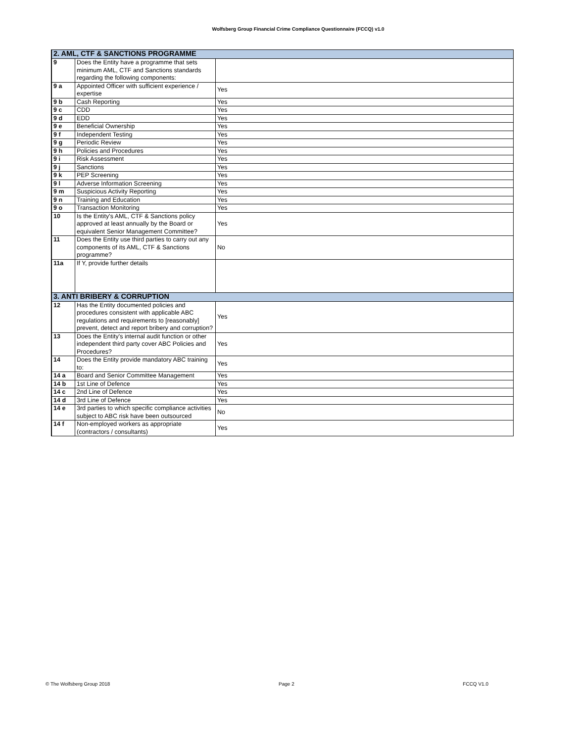Wolfsberg Group Financial Crime Compliance Questionnaire (FCCQ) v1.0
| 2. AML, CTF & SANCTIONS PROGRAMME | | |
| --- | --- | --- |
| 9 | Does the Entity have a programme that sets minimum AML, CTF and Sanctions standards regarding the following components: | |
| 9 a | Appointed Officer with sufficient experience / expertise | Yes |
| 9 b | Cash Reporting | Yes |
| 9 c | CDD | Yes |
| 9 d | EDD | Yes |
| 9 e | Beneficial Ownership | Yes |
| 9 f | Independent Testing | Yes |
| 9 g | Periodic Review | Yes |
| 9 h | Policies and Procedures | Yes |
| 9 i | Risk Assessment | Yes |
| 9 j | Sanctions | Yes |
| 9 k | PEP Screening | Yes |
| 9 l | Adverse Information Screening | Yes |
| 9 m | Suspicious Activity Reporting | Yes |
| 9 n | Training and Education | Yes |
| 9 o | Transaction Monitoring | Yes |
| 10 | Is the Entity's AML, CTF & Sanctions policy approved at least annually by the Board or equivalent Senior Management Committee? | Yes |
| 11 | Does the Entity use third parties to carry out any components of its AML, CTF & Sanctions programme? | No |
| 11a | If Y, provide further details | |
| 3. ANTI BRIBERY & CORRUPTION | | |
| 12 | Has the Entity documented policies and procedures consistent with applicable ABC regulations and requirements to [reasonably] prevent, detect and report bribery and corruption? | Yes |
| 13 | Does the Entity's internal audit function or other independent third party cover ABC Policies and Procedures? | Yes |
| 14 | Does the Entity provide mandatory ABC training to: | Yes |
| 14 a | Board and Senior Committee Management | Yes |
| 14 b | 1st Line of Defence | Yes |
| 14 c | 2nd Line of Defence | Yes |
| 14 d | 3rd Line of Defence | Yes |
| 14 e | 3rd parties to which specific compliance activities subject to ABC risk have been outsourced | No |
| 14 f | Non-employed workers as appropriate (contractors / consultants) | Yes |
© The Wolfsberg Group 2018 Page 2 FCCQ V1.0